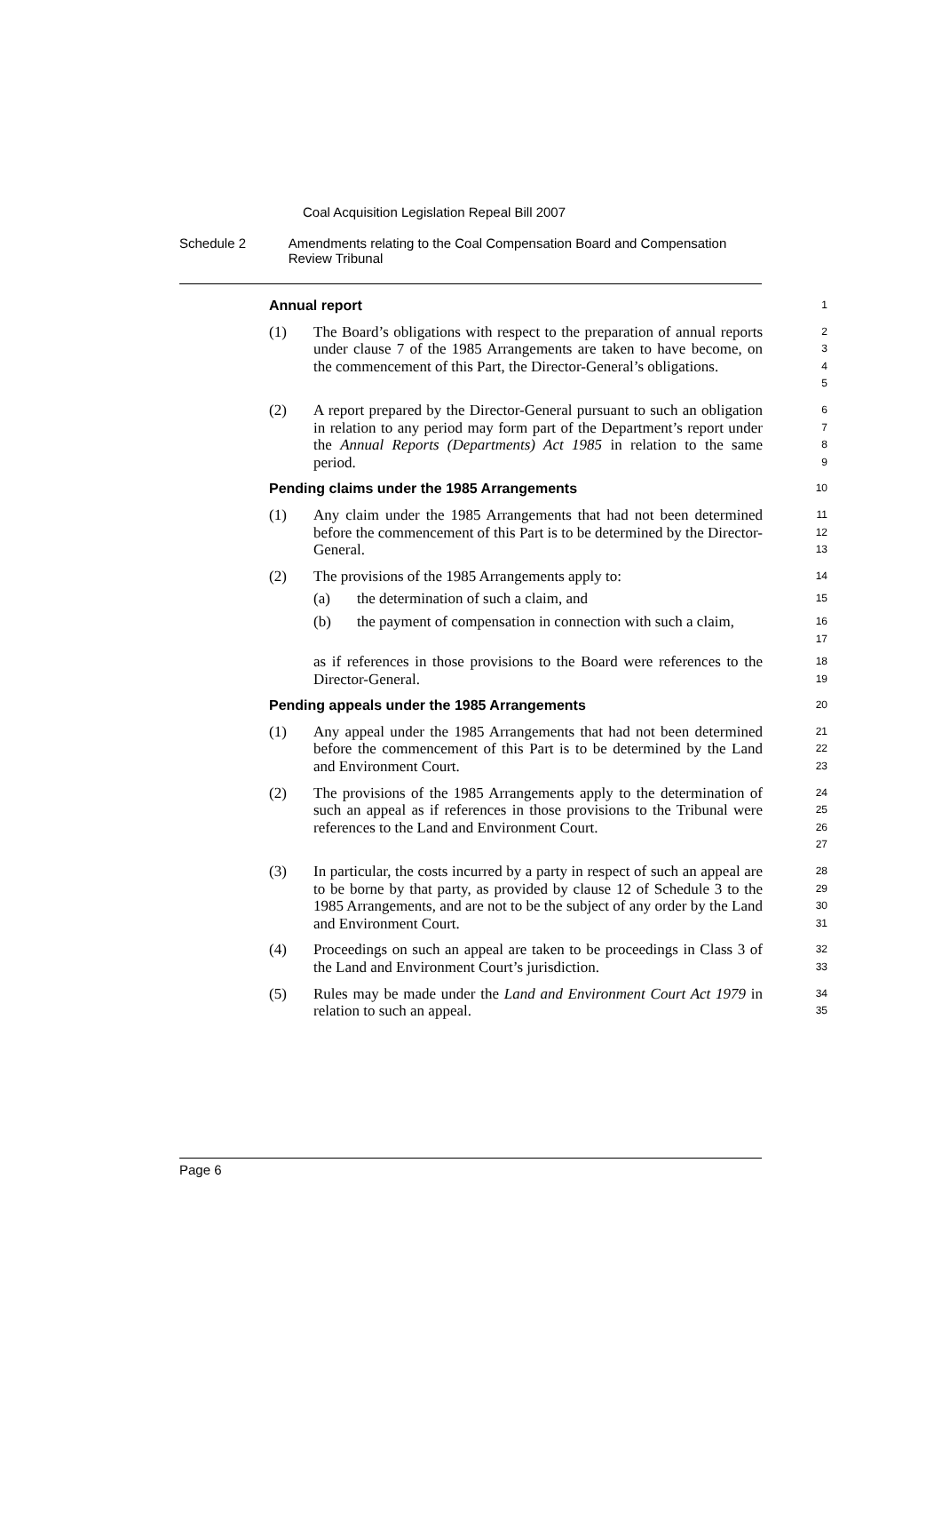Coal Acquisition Legislation Repeal Bill 2007
Schedule 2 Amendments relating to the Coal Compensation Board and Compensation Review Tribunal
Annual report
1
(1) The Board’s obligations with respect to the preparation of annual reports under clause 7 of the 1985 Arrangements are taken to have become, on the commencement of this Part, the Director-General’s obligations.
2
3
4
5
(2) A report prepared by the Director-General pursuant to such an obligation in relation to any period may form part of the Department’s report under the Annual Reports (Departments) Act 1985 in relation to the same period.
6
7
8
9
Pending claims under the 1985 Arrangements
10
(1) Any claim under the 1985 Arrangements that had not been determined before the commencement of this Part is to be determined by the Director-General.
11
12
13
(2) The provisions of the 1985 Arrangements apply to:
14
(a) the determination of such a claim, and
15
(b) the payment of compensation in connection with such a claim,
16
17
as if references in those provisions to the Board were references to the Director-General.
18
19
Pending appeals under the 1985 Arrangements
20
(1) Any appeal under the 1985 Arrangements that had not been determined before the commencement of this Part is to be determined by the Land and Environment Court.
21
22
23
(2) The provisions of the 1985 Arrangements apply to the determination of such an appeal as if references in those provisions to the Tribunal were references to the Land and Environment Court.
24
25
26
27
(3) In particular, the costs incurred by a party in respect of such an appeal are to be borne by that party, as provided by clause 12 of Schedule 3 to the 1985 Arrangements, and are not to be the subject of any order by the Land and Environment Court.
28
29
30
31
(4) Proceedings on such an appeal are taken to be proceedings in Class 3 of the Land and Environment Court’s jurisdiction.
32
33
(5) Rules may be made under the Land and Environment Court Act 1979 in relation to such an appeal.
34
35
Page 6